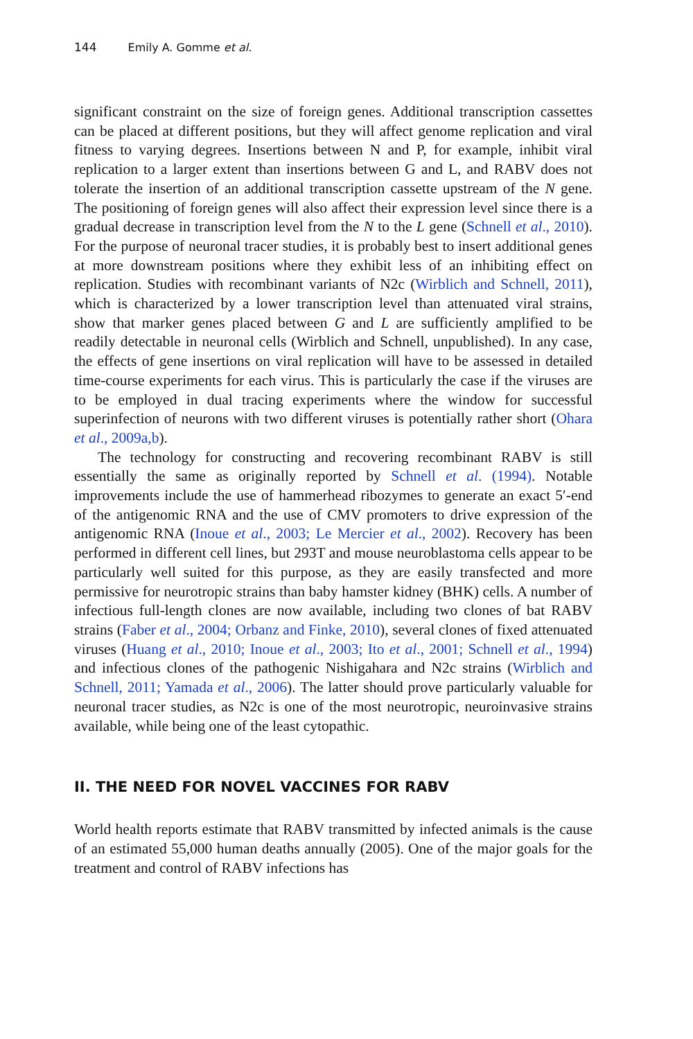144 Emily A. Gomme et al.
significant constraint on the size of foreign genes. Additional transcription cassettes can be placed at different positions, but they will affect genome replication and viral fitness to varying degrees. Insertions between N and P, for example, inhibit viral replication to a larger extent than insertions between G and L, and RABV does not tolerate the insertion of an additional transcription cassette upstream of the N gene. The positioning of foreign genes will also affect their expression level since there is a gradual decrease in transcription level from the N to the L gene (Schnell et al., 2010). For the purpose of neuronal tracer studies, it is probably best to insert additional genes at more downstream positions where they exhibit less of an inhibiting effect on replication. Studies with recombinant variants of N2c (Wirblich and Schnell, 2011), which is characterized by a lower transcription level than attenuated viral strains, show that marker genes placed between G and L are sufficiently amplified to be readily detectable in neuronal cells (Wirblich and Schnell, unpublished). In any case, the effects of gene insertions on viral replication will have to be assessed in detailed time-course experiments for each virus. This is particularly the case if the viruses are to be employed in dual tracing experiments where the window for successful superinfection of neurons with two different viruses is potentially rather short (Ohara et al., 2009a,b).
The technology for constructing and recovering recombinant RABV is still essentially the same as originally reported by Schnell et al. (1994). Notable improvements include the use of hammerhead ribozymes to generate an exact 5′-end of the antigenomic RNA and the use of CMV promoters to drive expression of the antigenomic RNA (Inoue et al., 2003; Le Mercier et al., 2002). Recovery has been performed in different cell lines, but 293T and mouse neuroblastoma cells appear to be particularly well suited for this purpose, as they are easily transfected and more permissive for neurotropic strains than baby hamster kidney (BHK) cells. A number of infectious full-length clones are now available, including two clones of bat RABV strains (Faber et al., 2004; Orbanz and Finke, 2010), several clones of fixed attenuated viruses (Huang et al., 2010; Inoue et al., 2003; Ito et al., 2001; Schnell et al., 1994) and infectious clones of the pathogenic Nishigahara and N2c strains (Wirblich and Schnell, 2011; Yamada et al., 2006). The latter should prove particularly valuable for neuronal tracer studies, as N2c is one of the most neurotropic, neuroinvasive strains available, while being one of the least cytopathic.
II. THE NEED FOR NOVEL VACCINES FOR RABV
World health reports estimate that RABV transmitted by infected animals is the cause of an estimated 55,000 human deaths annually (2005). One of the major goals for the treatment and control of RABV infections has